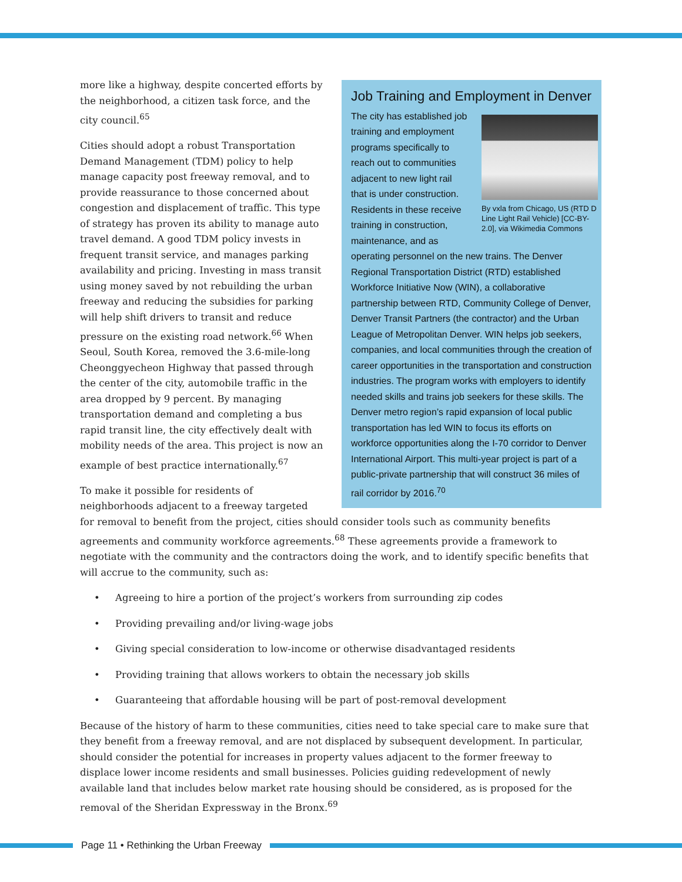Job Training and Employment in Denver
By vxla from Chicago, US (RTD D Line Light Rail Vehicle) [CC-BY-2.0], via Wikimedia Commons
The city has established job training and employment programs specifically to reach out to communities adjacent to new light rail that is under construction. Residents in these receive training in construction, maintenance, and as operating personnel on the new trains. The Denver Regional Transportation District (RTD) established Workforce Initiative Now (WIN), a collaborative partnership between RTD, Community College of Denver, Denver Transit Partners (the contractor) and the Urban League of Metropolitan Denver. WIN helps job seekers, companies, and local communities through the creation of career opportunities in the transportation and construction industries. The program works with employers to identify needed skills and trains job seekers for these skills. The Denver metro region’s rapid expansion of local public transportation has led WIN to focus its efforts on workforce opportunities along the I-70 corridor to Denver International Airport. This multi-year project is part of a public-private partnership that will construct 36 miles of rail corridor by 2016.<sup>70</sup>
more like a highway, despite concerted efforts by the neighborhood, a citizen task force, and the city council.<sup>65</sup>
Cities should adopt a robust Transportation Demand Management (TDM) policy to help manage capacity post freeway removal, and to provide reassurance to those concerned about congestion and displacement of traffic. This type of strategy has proven its ability to manage auto travel demand. A good TDM policy invests in frequent transit service, and manages parking availability and pricing. Investing in mass transit using money saved by not rebuilding the urban freeway and reducing the subsidies for parking will help shift drivers to transit and reduce pressure on the existing road network.<sup>66</sup> When Seoul, South Korea, removed the 3.6-mile-long Cheonggyecheon Highway that passed through the center of the city, automobile traffic in the area dropped by 9 percent. By managing transportation demand and completing a bus rapid transit line, the city effectively dealt with mobility needs of the area. This project is now an example of best practice internationally.<sup>67</sup>
To make it possible for residents of neighborhoods adjacent to a freeway targeted for removal to benefit from the project, cities should consider tools such as community benefits agreements and community workforce agreements.<sup>68</sup> These agreements provide a framework to negotiate with the community and the contractors doing the work, and to identify specific benefits that will accrue to the community, such as:
• Agreeing to hire a portion of the project’s workers from surrounding zip codes
• Providing prevailing and/or living-wage jobs
• Giving special consideration to low-income or otherwise disadvantaged residents
• Providing training that allows workers to obtain the necessary job skills
• Guaranteeing that affordable housing will be part of post-removal development
Because of the history of harm to these communities, cities need to take special care to make sure that they benefit from a freeway removal, and are not displaced by subsequent development. In particular, should consider the potential for increases in property values adjacent to the former freeway to displace lower income residents and small businesses. Policies guiding redevelopment of newly available land that includes below market rate housing should be considered, as is proposed for the removal of the Sheridan Expressway in the Bronx.<sup>69</sup>
Page 11 • Rethinking the Urban Freeway